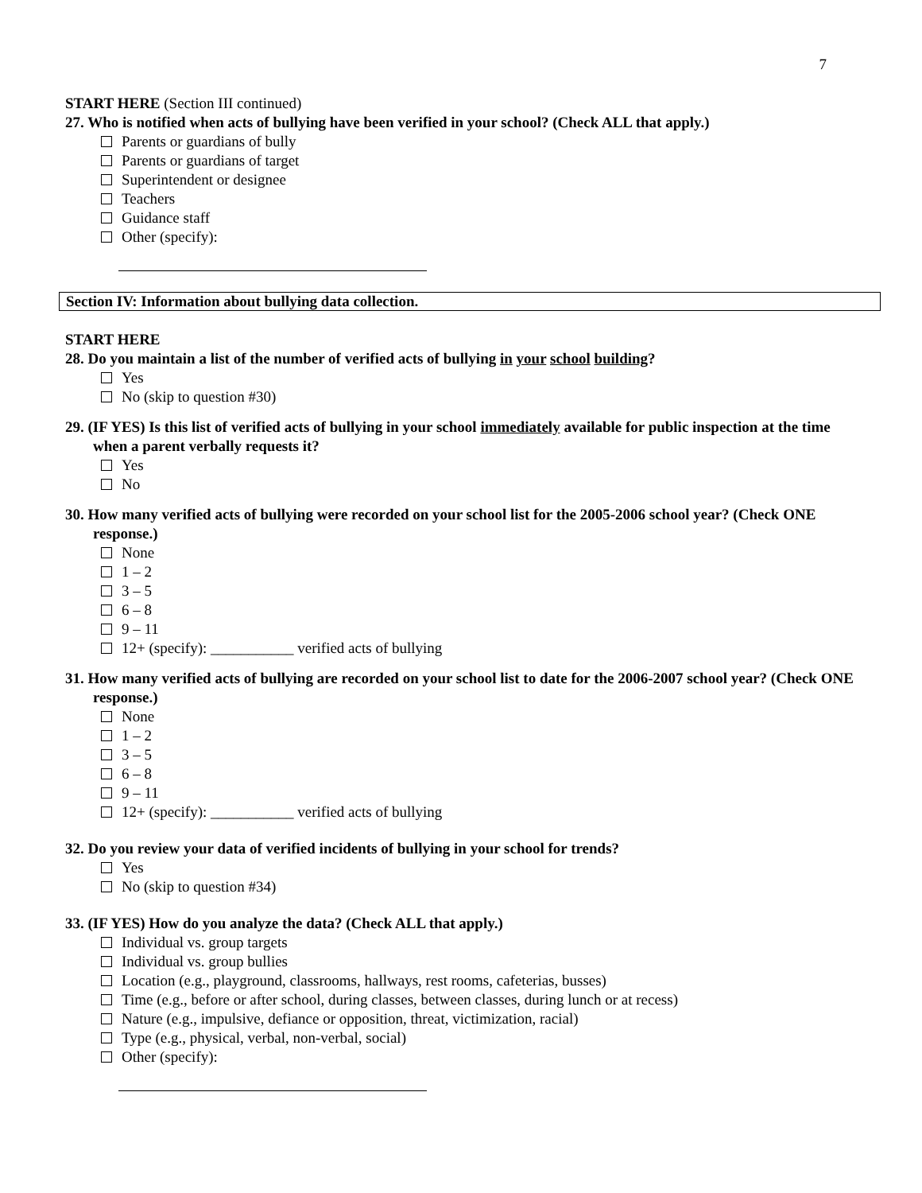7
START HERE (Section III continued)
27. Who is notified when acts of bullying have been verified in your school? (Check ALL that apply.)
Parents or guardians of bully
Parents or guardians of target
Superintendent or designee
Teachers
Guidance staff
Other (specify):
Section IV: Information about bullying data collection.
START HERE
28. Do you maintain a list of the number of verified acts of bullying in your school building?
Yes
No (skip to question #30)
29. (IF YES) Is this list of verified acts of bullying in your school immediately available for public inspection at the time when a parent verbally requests it?
Yes
No
30. How many verified acts of bullying were recorded on your school list for the 2005-2006 school year? (Check ONE response.)
None
1 – 2
3 – 5
6 – 8
9 – 11
12+ (specify): ___________ verified acts of bullying
31. How many verified acts of bullying are recorded on your school list to date for the 2006-2007 school year? (Check ONE response.)
None
1 – 2
3 – 5
6 – 8
9 – 11
12+ (specify): ___________ verified acts of bullying
32. Do you review your data of verified incidents of bullying in your school for trends?
Yes
No (skip to question #34)
33. (IF YES) How do you analyze the data? (Check ALL that apply.)
Individual vs. group targets
Individual vs. group bullies
Location (e.g., playground, classrooms, hallways, rest rooms, cafeterias, busses)
Time (e.g., before or after school, during classes, between classes, during lunch or at recess)
Nature (e.g., impulsive, defiance or opposition, threat, victimization, racial)
Type (e.g., physical, verbal, non-verbal, social)
Other (specify):